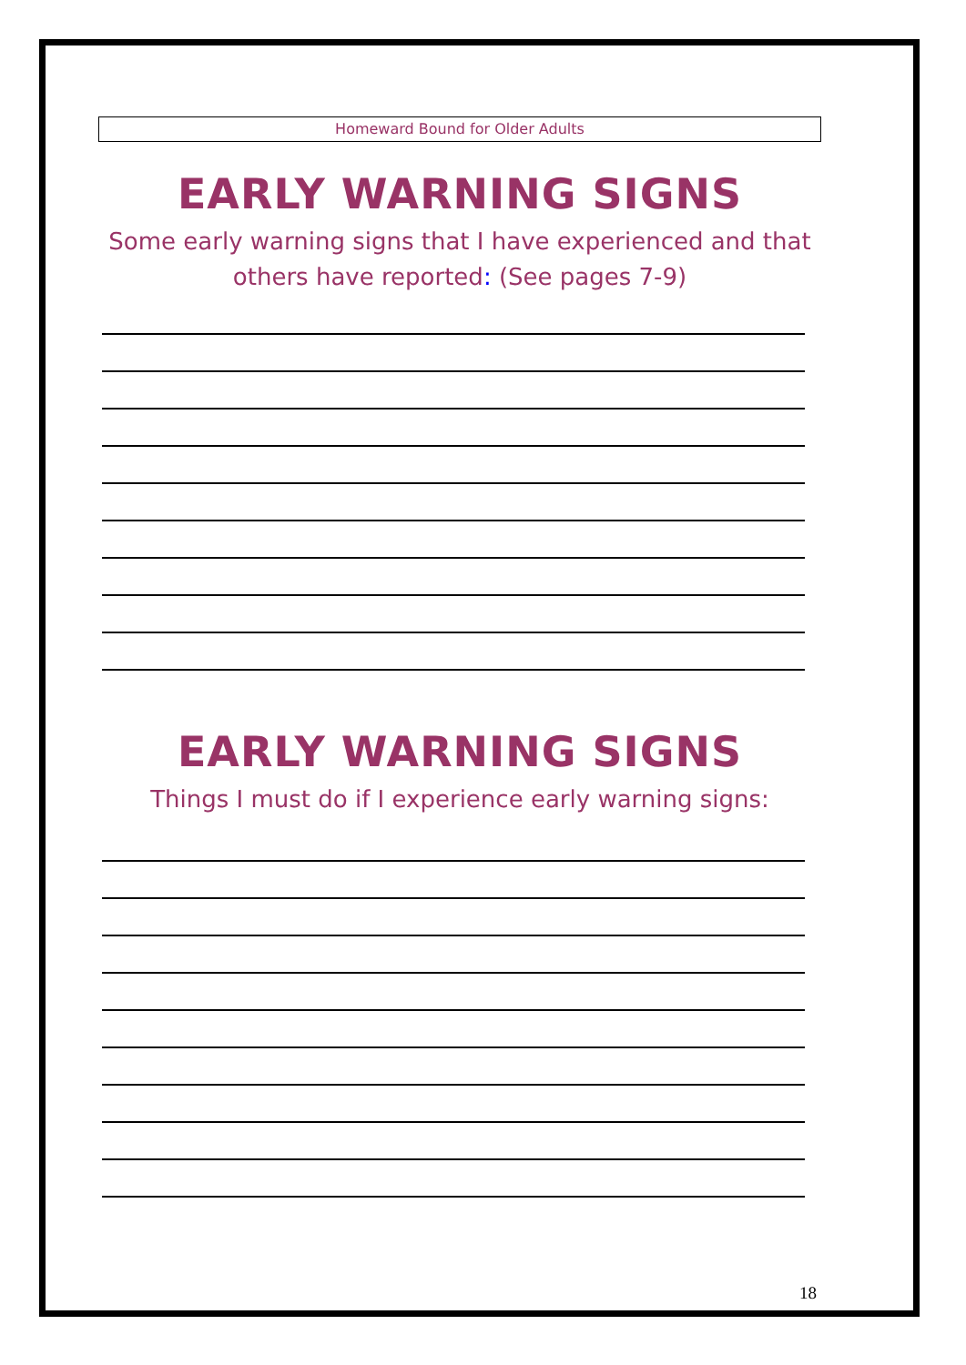Homeward Bound for Older Adults
EARLY WARNING SIGNS
Some early warning signs that I have experienced and that others have reported: (See pages 7-9)
EARLY WARNING SIGNS
Things I must do if I experience early warning signs:
18